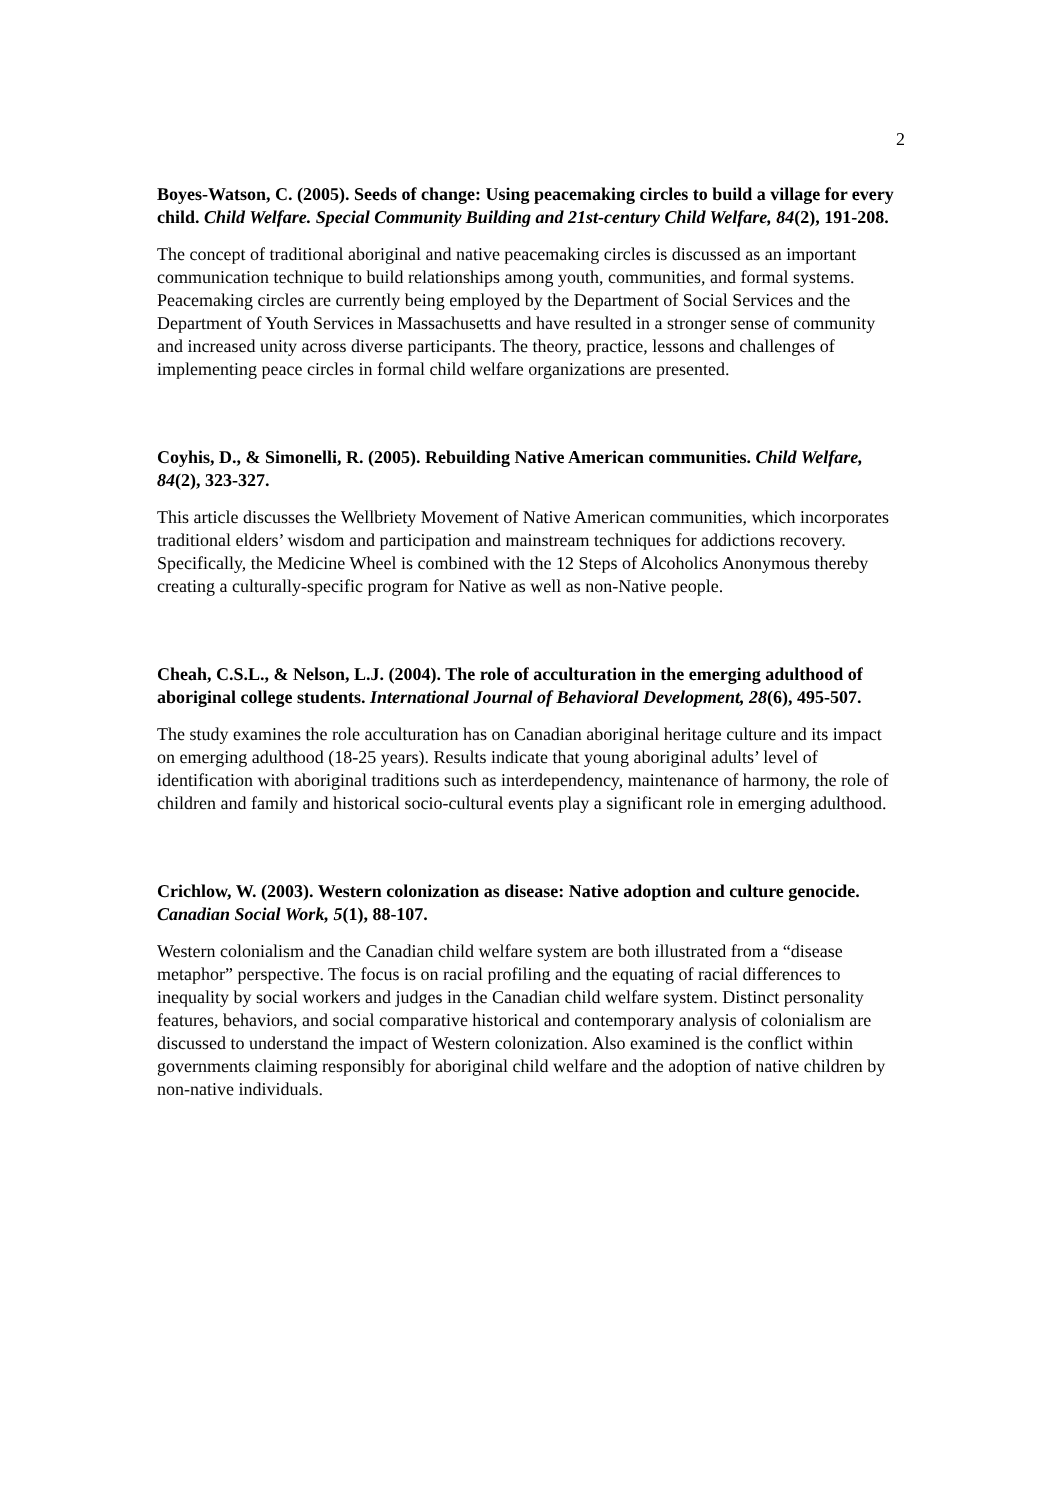2
Boyes-Watson, C. (2005). Seeds of change: Using peacemaking circles to build a village for every child. Child Welfare. Special Community Building and 21st-century Child Welfare, 84(2), 191-208.
The concept of traditional aboriginal and native peacemaking circles is discussed as an important communication technique to build relationships among youth, communities, and formal systems. Peacemaking circles are currently being employed by the Department of Social Services and the Department of Youth Services in Massachusetts and have resulted in a stronger sense of community and increased unity across diverse participants. The theory, practice, lessons and challenges of implementing peace circles in formal child welfare organizations are presented.
Coyhis, D., & Simonelli, R. (2005). Rebuilding Native American communities. Child Welfare, 84(2), 323-327.
This article discusses the Wellbriety Movement of Native American communities, which incorporates traditional elders’ wisdom and participation and mainstream techniques for addictions recovery. Specifically, the Medicine Wheel is combined with the 12 Steps of Alcoholics Anonymous thereby creating a culturally-specific program for Native as well as non-Native people.
Cheah, C.S.L., & Nelson, L.J. (2004). The role of acculturation in the emerging adulthood of aboriginal college students. International Journal of Behavioral Development, 28(6), 495-507.
The study examines the role acculturation has on Canadian aboriginal heritage culture and its impact on emerging adulthood (18-25 years). Results indicate that young aboriginal adults’ level of identification with aboriginal traditions such as interdependency, maintenance of harmony, the role of children and family and historical socio-cultural events play a significant role in emerging adulthood.
Crichlow, W. (2003). Western colonization as disease: Native adoption and culture genocide. Canadian Social Work, 5(1), 88-107.
Western colonialism and the Canadian child welfare system are both illustrated from a “disease metaphor” perspective. The focus is on racial profiling and the equating of racial differences to inequality by social workers and judges in the Canadian child welfare system. Distinct personality features, behaviors, and social comparative historical and contemporary analysis of colonialism are discussed to understand the impact of Western colonization. Also examined is the conflict within governments claiming responsibly for aboriginal child welfare and the adoption of native children by non-native individuals.